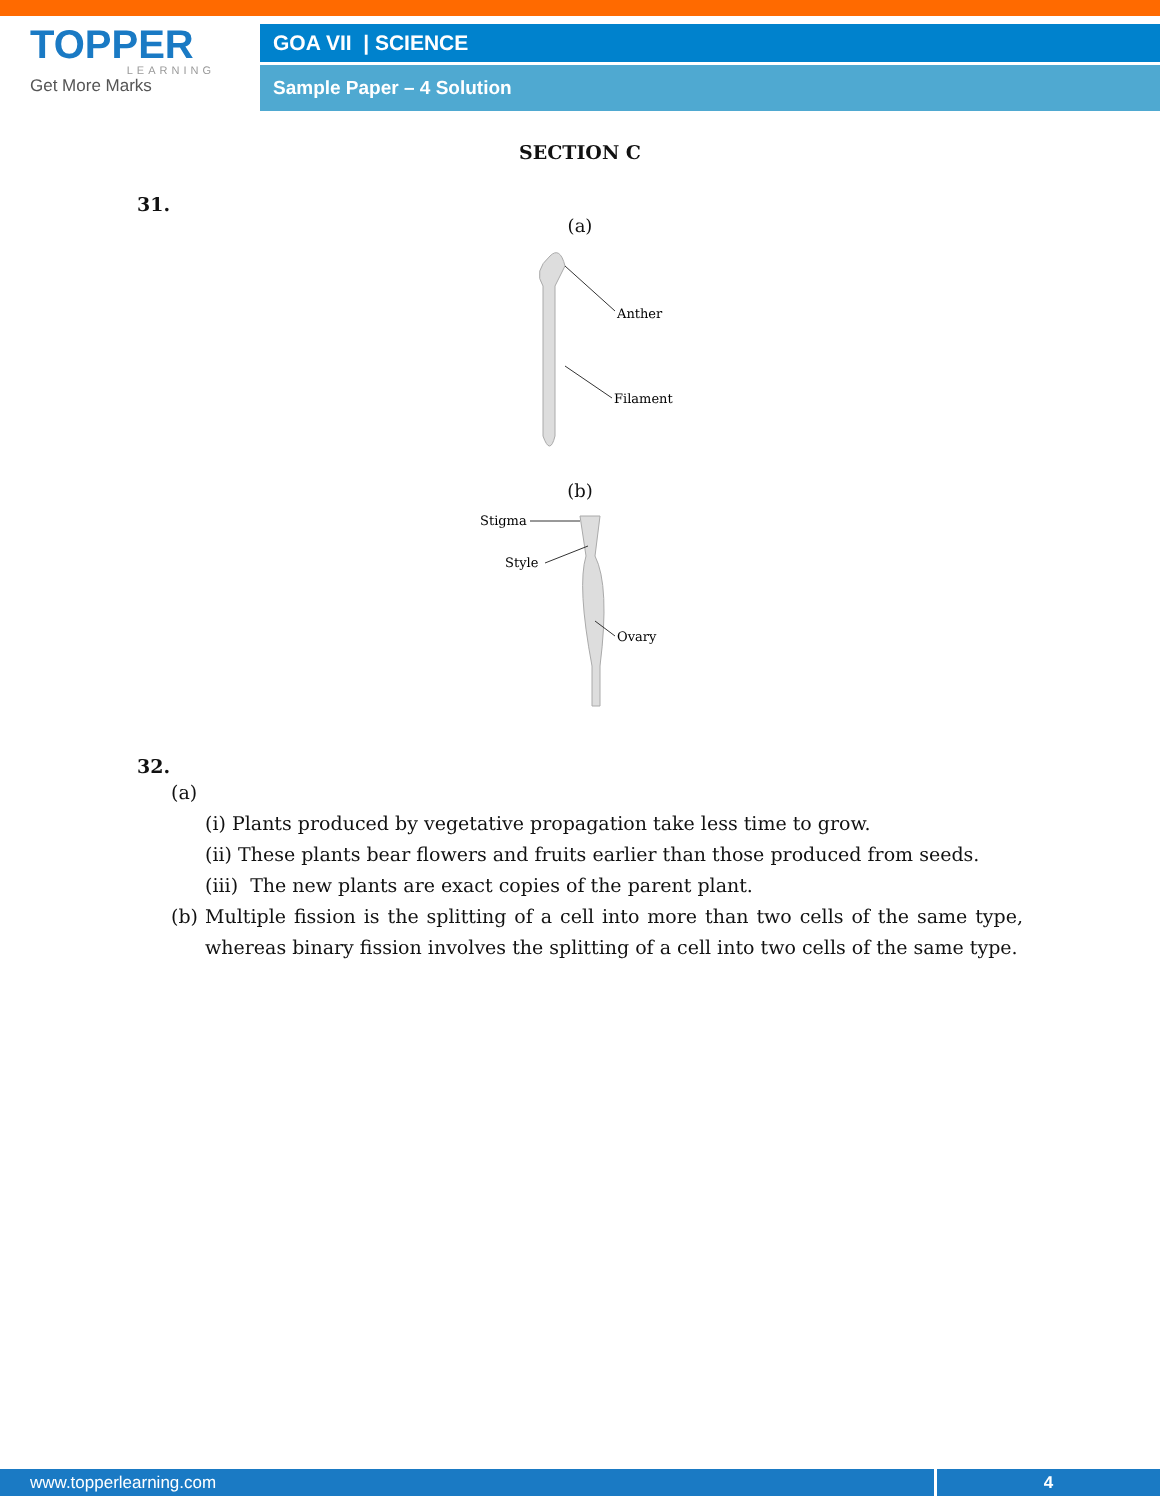TOPPER
LEARNING
Get More Marks
GOA VII | SCIENCE
Sample Paper – 4 Solution
SECTION C
31.
(a)
Anther
Filament
(b)
Stigma
Style
Ovary
32.
(a)
(i) Plants produced by vegetative propagation take less time to grow.
(ii) These plants bear flowers and fruits earlier than those produced from seeds.
(iii) The new plants are exact copies of the parent plant.
(b) Multiple fission is the splitting of a cell into more than two cells of the same type, whereas binary fission involves the splitting of a cell into two cells of the same type.
www.topperlearning.com 4